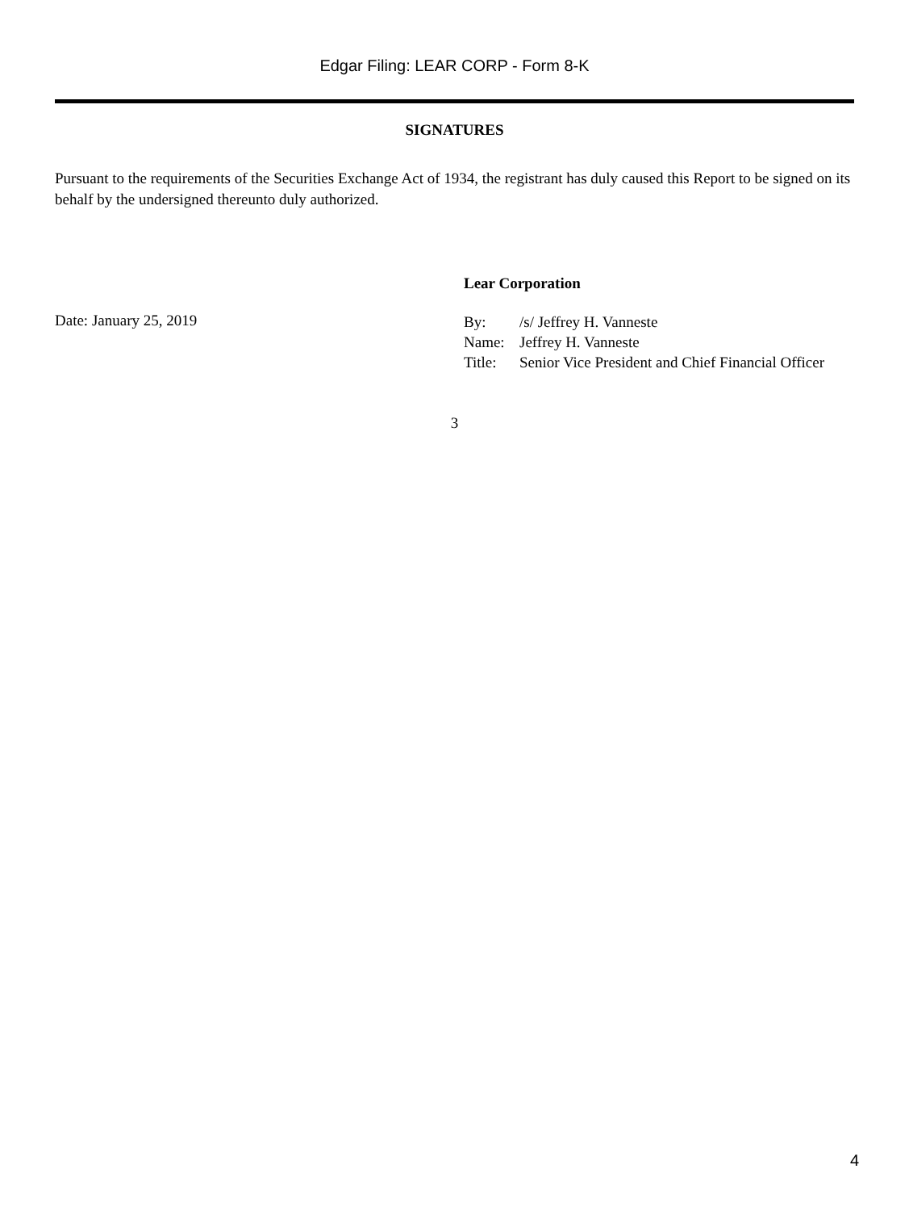Edgar Filing: LEAR CORP - Form 8-K
SIGNATURES
Pursuant to the requirements of the Securities Exchange Act of 1934, the registrant has duly caused this Report to be signed on its behalf by the undersigned thereunto duly authorized.
Lear Corporation
Date: January 25, 2019
| By: | /s/ Jeffrey H. Vanneste |
| Name: | Jeffrey H. Vanneste |
| Title: | Senior Vice President and Chief Financial Officer |
3
4